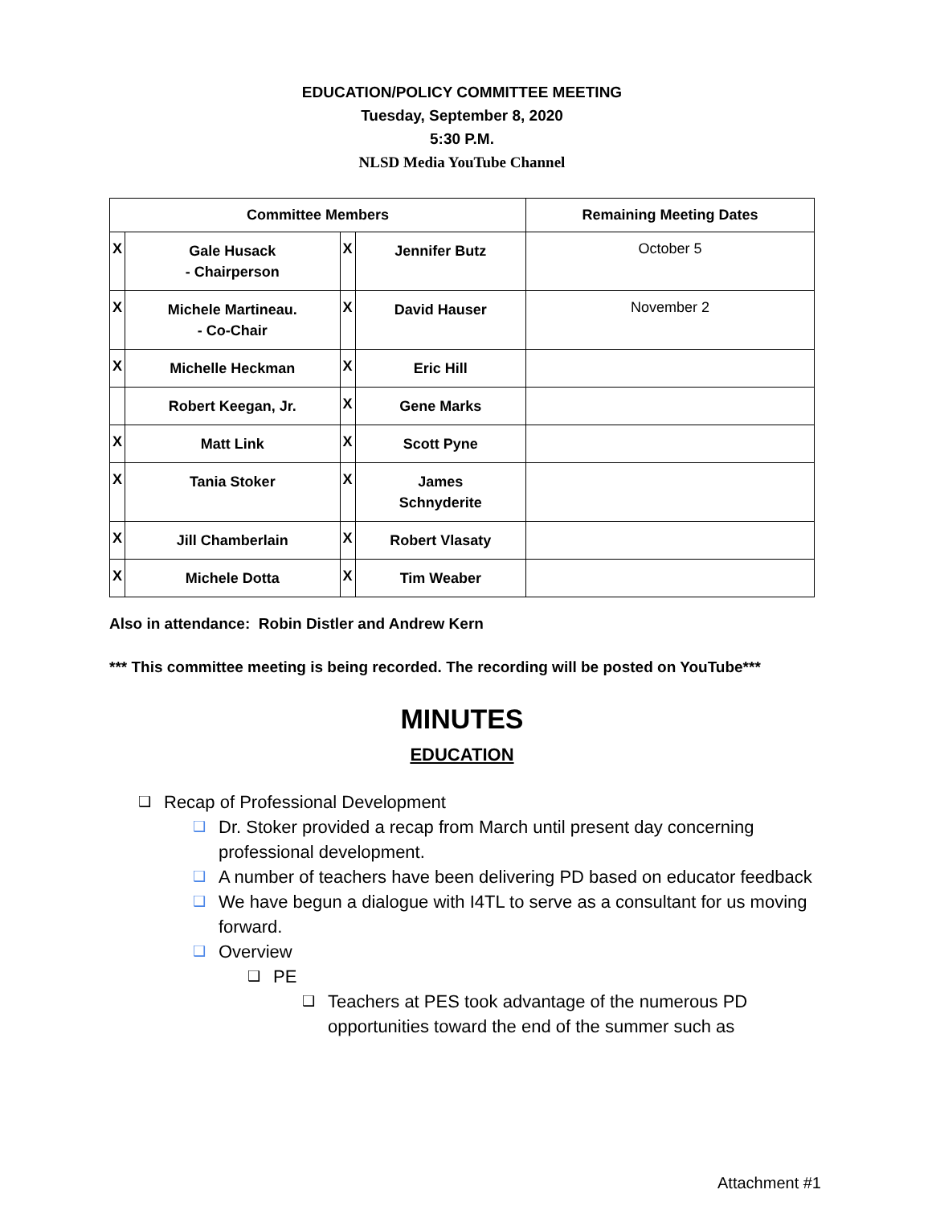EDUCATION/POLICY COMMITTEE MEETING
Tuesday, September 8, 2020
5:30 P.M.
NLSD Media YouTube Channel
| Committee Members | | | | Remaining Meeting Dates |
| --- | --- | --- | --- | --- |
| X | Gale Husack - Chairperson | X | Jennifer Butz | October 5 |
| X | Michele Martineau. - Co-Chair | X | David Hauser | November 2 |
| X | Michelle Heckman | X | Eric Hill | |
| | Robert Keegan, Jr. | X | Gene Marks | |
| X | Matt Link | X | Scott Pyne | |
| X | Tania Stoker | X | James Schnyderite | |
| X | Jill Chamberlain | X | Robert Vlasaty | |
| X | Michele Dotta | X | Tim Weaber | |
Also in attendance: Robin Distler and Andrew Kern
*** This committee meeting is being recorded. The recording will be posted on YouTube***
MINUTES
EDUCATION
❑ Recap of Professional Development
❑ Dr. Stoker provided a recap from March until present day concerning professional development.
❑ A number of teachers have been delivering PD based on educator feedback
❑ We have begun a dialogue with I4TL to serve as a consultant for us moving forward.
❑ Overview
❑ PE
❑ Teachers at PES took advantage of the numerous PD opportunities toward the end of the summer such as
Attachment #1